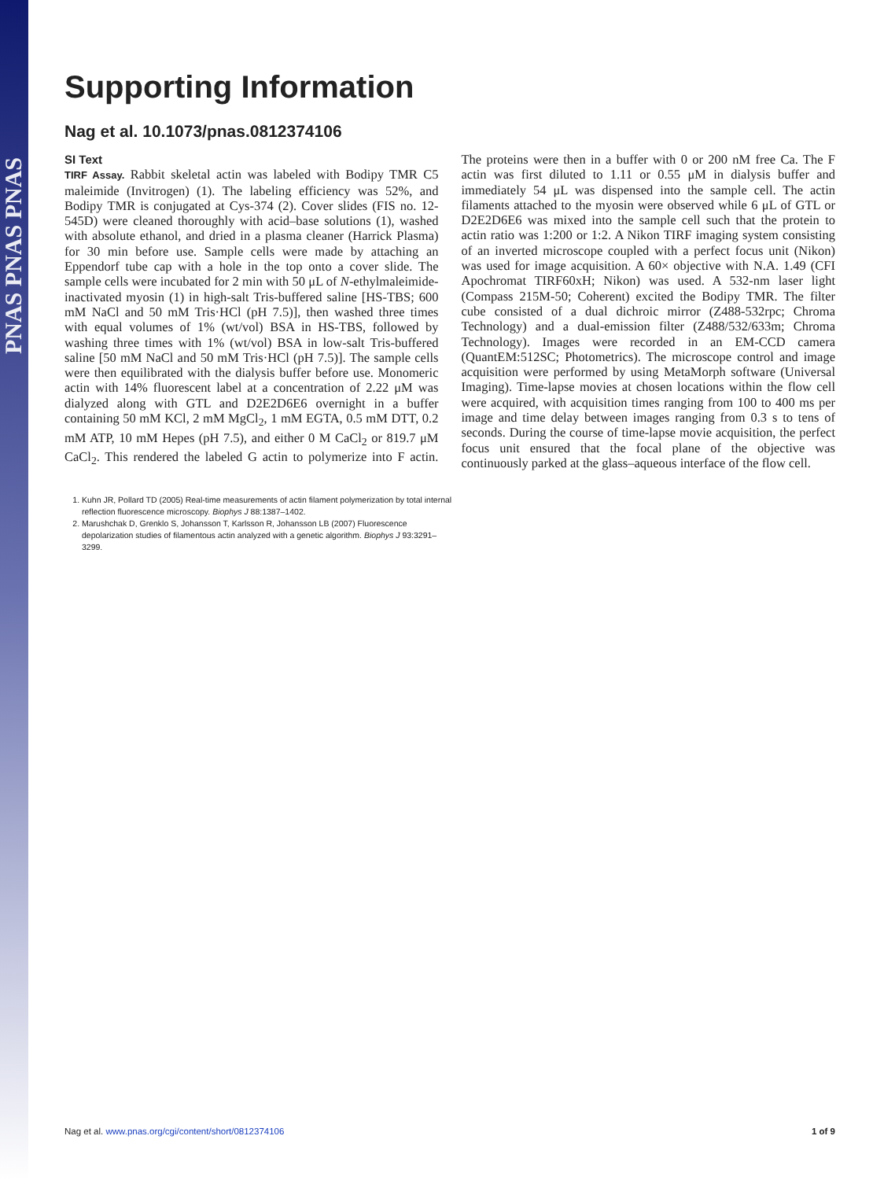PNAS PNAS PNAS
Supporting Information
Nag et al. 10.1073/pnas.0812374106
SI Text
TIRF Assay. Rabbit skeletal actin was labeled with Bodipy TMR C5 maleimide (Invitrogen) (1). The labeling efficiency was 52%, and Bodipy TMR is conjugated at Cys-374 (2). Cover slides (FIS no. 12-545D) were cleaned thoroughly with acid–base solutions (1), washed with absolute ethanol, and dried in a plasma cleaner (Harrick Plasma) for 30 min before use. Sample cells were made by attaching an Eppendorf tube cap with a hole in the top onto a cover slide. The sample cells were incubated for 2 min with 50 μL of N-ethylmaleimide-inactivated myosin (1) in high-salt Tris-buffered saline [HS-TBS; 600 mM NaCl and 50 mM Tris·HCl (pH 7.5)], then washed three times with equal volumes of 1% (wt/vol) BSA in HS-TBS, followed by washing three times with 1% (wt/vol) BSA in low-salt Tris-buffered saline [50 mM NaCl and 50 mM Tris·HCl (pH 7.5)]. The sample cells were then equilibrated with the dialysis buffer before use. Monomeric actin with 14% fluorescent label at a concentration of 2.22 μM was dialyzed along with GTL and D2E2D6E6 overnight in a buffer containing 50 mM KCl, 2 mM MgCl<sub>2</sub>, 1 mM EGTA, 0.5 mM DTT, 0.2 mM ATP, 10 mM Hepes (pH 7.5), and either 0 M CaCl<sub>2</sub> or 819.7 μM CaCl<sub>2</sub>. This rendered the labeled G actin to polymerize into F actin. The proteins were then in a buffer with 0 or 200 nM free Ca. The F actin was first diluted to 1.11 or 0.55 μM in dialysis buffer and immediately 54 μL was dispensed into the sample cell. The actin filaments attached to the myosin were observed while 6 μL of GTL or D2E2D6E6 was mixed into the sample cell such that the protein to actin ratio was 1:200 or 1:2. A Nikon TIRF imaging system consisting of an inverted microscope coupled with a perfect focus unit (Nikon) was used for image acquisition. A 60× objective with N.A. 1.49 (CFI Apochromat TIRF60xH; Nikon) was used. A 532-nm laser light (Compass 215M-50; Coherent) excited the Bodipy TMR. The filter cube consisted of a dual dichroic mirror (Z488-532rpc; Chroma Technology) and a dual-emission filter (Z488/532/633m; Chroma Technology). Images were recorded in an EM-CCD camera (QuantEM:512SC; Photometrics). The microscope control and image acquisition were performed by using MetaMorph software (Universal Imaging). Time-lapse movies at chosen locations within the flow cell were acquired, with acquisition times ranging from 100 to 400 ms per image and time delay between images ranging from 0.3 s to tens of seconds. During the course of time-lapse movie acquisition, the perfect focus unit ensured that the focal plane of the objective was continuously parked at the glass–aqueous interface of the flow cell.
1. Kuhn JR, Pollard TD (2005) Real-time measurements of actin filament polymerization by total internal reflection fluorescence microscopy. Biophys J 88:1387–1402.
2. Marushchak D, Grenklo S, Johansson T, Karlsson R, Johansson LB (2007) Fluorescence depolarization studies of filamentous actin analyzed with a genetic algorithm. Biophys J 93:3291–3299.
Nag et al. www.pnas.org/cgi/content/short/0812374106 1 of 9